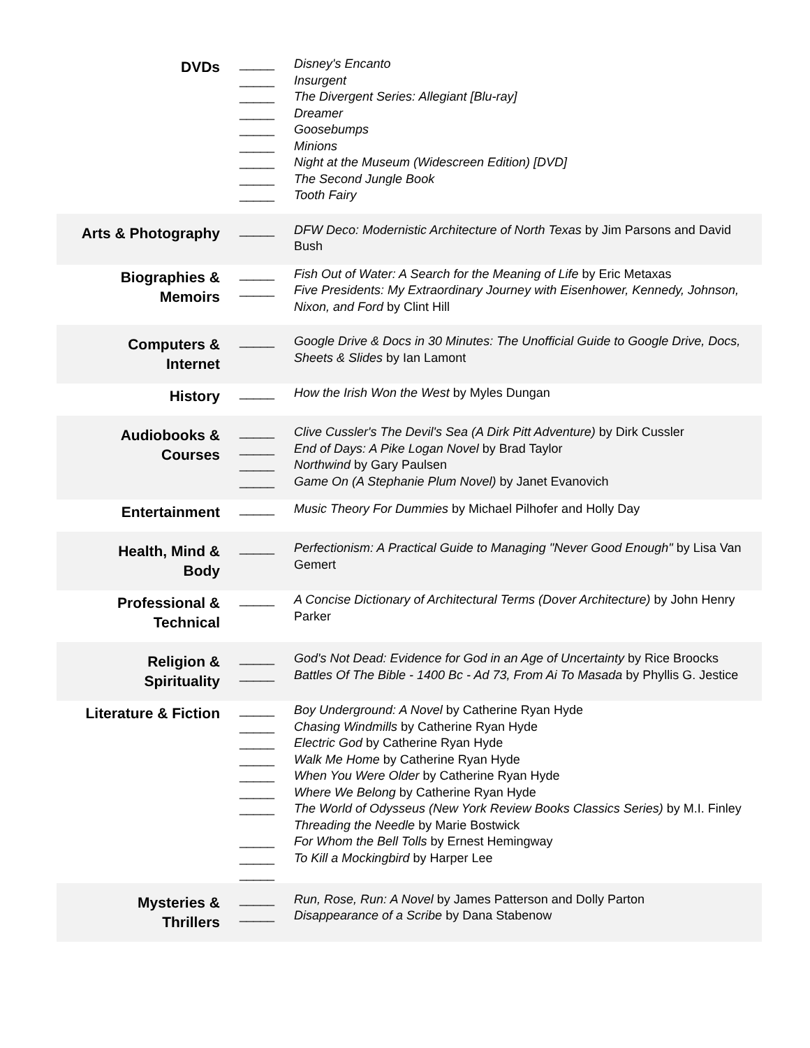| DVDs | _____ _____ _____ _____ _____ _____ _____ _____ _____ | Disney's Encanto Insurgent The Divergent Series: Allegiant [Blu-ray] Dreamer Goosebumps Minions Night at the Museum (Widescreen Edition) [DVD] The Second Jungle Book Tooth Fairy |
| Arts & Photography | _____ | DFW Deco: Modernistic Architecture of North Texas by Jim Parsons and David Bush |
| Biographies & Memoirs | _____ _____ | Fish Out of Water: A Search for the Meaning of Life by Eric Metaxas Five Presidents: My Extraordinary Journey with Eisenhower, Kennedy, Johnson, Nixon, and Ford by Clint Hill |
| Computers & Internet | _____ | Google Drive & Docs in 30 Minutes: The Unofficial Guide to Google Drive, Docs, Sheets & Slides by Ian Lamont |
| History | _____ | How the Irish Won the West by Myles Dungan |
| Audiobooks & Courses | _____ _____ _____ _____ | Clive Cussler's The Devil's Sea (A Dirk Pitt Adventure) by Dirk Cussler End of Days: A Pike Logan Novel by Brad Taylor Northwind by Gary Paulsen Game On (A Stephanie Plum Novel) by Janet Evanovich |
| Entertainment | _____ | Music Theory For Dummies by Michael Pilhofer and Holly Day |
| Health, Mind & Body | _____ | Perfectionism: A Practical Guide to Managing "Never Good Enough" by Lisa Van Gemert |
| Professional & Technical | _____ | A Concise Dictionary of Architectural Terms (Dover Architecture) by John Henry Parker |
| Religion & Spirituality | _____ _____ | God's Not Dead: Evidence for God in an Age of Uncertainty by Rice Broocks Battles Of The Bible - 1400 Bc - Ad 73, From Ai To Masada by Phyllis G. Jestice |
| Literature & Fiction | _____ _____ _____ _____ _____ _____ _____ _____ _____ _____ | Boy Underground: A Novel by Catherine Ryan Hyde Chasing Windmills by Catherine Ryan Hyde Electric God by Catherine Ryan Hyde Walk Me Home by Catherine Ryan Hyde When You Were Older by Catherine Ryan Hyde Where We Belong by Catherine Ryan Hyde The World of Odysseus (New York Review Books Classics Series) by M.I. Finley Threading the Needle by Marie Bostwick For Whom the Bell Tolls by Ernest Hemingway To Kill a Mockingbird by Harper Lee |
| Mysteries & Thrillers | _____ _____ | Run, Rose, Run: A Novel by James Patterson and Dolly Parton Disappearance of a Scribe by Dana Stabenow |